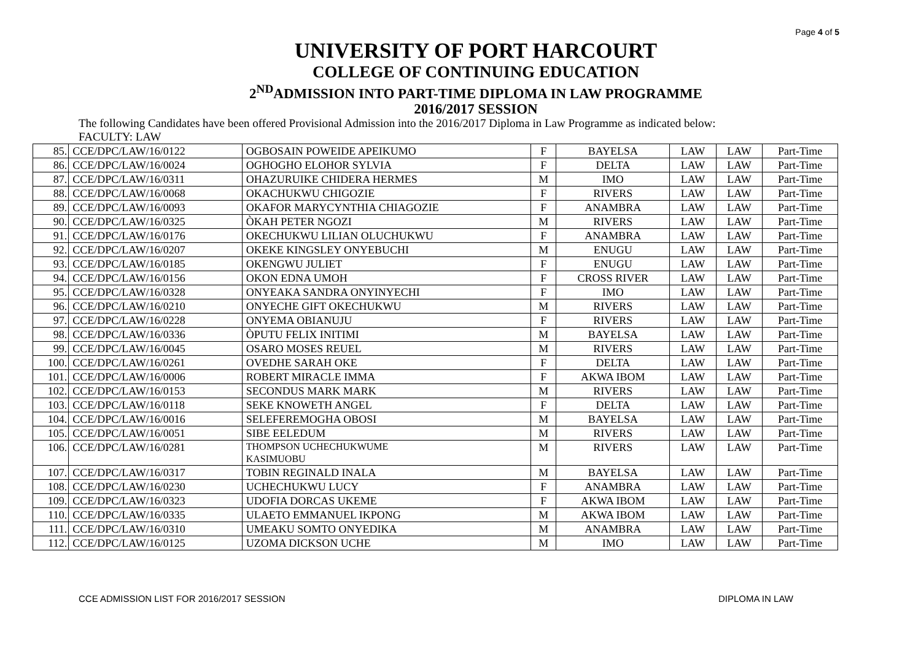Page 4 of 5
UNIVERSITY OF PORT HARCOURT
COLLEGE OF CONTINUING EDUCATION
2<sup>ND</sup>ADMISSION INTO PART-TIME DIPLOMA IN LAW PROGRAMME
2016/2017 SESSION
The following Candidates have been offered Provisional Admission into the 2016/2017 Diploma in Law Programme as indicated below:
FACULTY: LAW
| 85. | CCE/DPC/LAW/16/0122 | OGBOSAIN POWEIDE APEIKUMO | F | BAYELSA | LAW | LAW | Part-Time |
| 86. | CCE/DPC/LAW/16/0024 | OGHOGHO ELOHOR SYLVIA | F | DELTA | LAW | LAW | Part-Time |
| 87. | CCE/DPC/LAW/16/0311 | OHAZURUIKE CHIDERA HERMES | M | IMO | LAW | LAW | Part-Time |
| 88. | CCE/DPC/LAW/16/0068 | OKACHUKWU CHIGOZIE | F | RIVERS | LAW | LAW | Part-Time |
| 89. | CCE/DPC/LAW/16/0093 | OKAFOR MARYCYNTHIA CHIAGOZIE | F | ANAMBRA | LAW | LAW | Part-Time |
| 90. | CCE/DPC/LAW/16/0325 | ÒKAH PETER NGOZI | M | RIVERS | LAW | LAW | Part-Time |
| 91. | CCE/DPC/LAW/16/0176 | OKECHUKWU LILIAN OLUCHUKWU | F | ANAMBRA | LAW | LAW | Part-Time |
| 92. | CCE/DPC/LAW/16/0207 | OKEKE KINGSLEY ONYEBUCHI | M | ENUGU | LAW | LAW | Part-Time |
| 93. | CCE/DPC/LAW/16/0185 | OKENGWU JULIET | F | ENUGU | LAW | LAW | Part-Time |
| 94. | CCE/DPC/LAW/16/0156 | OKON EDNA UMOH | F | CROSS RIVER | LAW | LAW | Part-Time |
| 95. | CCE/DPC/LAW/16/0328 | ONYEAKA SANDRA ONYINYECHI | F | IMO | LAW | LAW | Part-Time |
| 96. | CCE/DPC/LAW/16/0210 | ONYECHE GIFT OKECHUKWU | M | RIVERS | LAW | LAW | Part-Time |
| 97. | CCE/DPC/LAW/16/0228 | ONYEMA OBIANUJU | F | RIVERS | LAW | LAW | Part-Time |
| 98. | CCE/DPC/LAW/16/0336 | ÒPUTU FELIX INITIMI | M | BAYELSA | LAW | LAW | Part-Time |
| 99. | CCE/DPC/LAW/16/0045 | OSARO MOSES REUEL | M | RIVERS | LAW | LAW | Part-Time |
| 100. | CCE/DPC/LAW/16/0261 | OVEDHE SARAH OKE | F | DELTA | LAW | LAW | Part-Time |
| 101. | CCE/DPC/LAW/16/0006 | ROBERT MIRACLE IMMA | F | AKWA IBOM | LAW | LAW | Part-Time |
| 102. | CCE/DPC/LAW/16/0153 | SECONDUS MARK MARK | M | RIVERS | LAW | LAW | Part-Time |
| 103. | CCE/DPC/LAW/16/0118 | SEKE KNOWETH ANGEL | F | DELTA | LAW | LAW | Part-Time |
| 104. | CCE/DPC/LAW/16/0016 | SELEFEREMOGHA OBOSI | M | BAYELSA | LAW | LAW | Part-Time |
| 105. | CCE/DPC/LAW/16/0051 | SIBE EELEDUM | M | RIVERS | LAW | LAW | Part-Time |
| 106. | CCE/DPC/LAW/16/0281 | THOMPSON UCHECHUKWUME KASIMUOBU | M | RIVERS | LAW | LAW | Part-Time |
| 107. | CCE/DPC/LAW/16/0317 | TOBIN REGINALD INALA | M | BAYELSA | LAW | LAW | Part-Time |
| 108. | CCE/DPC/LAW/16/0230 | UCHECHUKWU LUCY | F | ANAMBRA | LAW | LAW | Part-Time |
| 109. | CCE/DPC/LAW/16/0323 | UDOFIA DORCAS UKEME | F | AKWA IBOM | LAW | LAW | Part-Time |
| 110. | CCE/DPC/LAW/16/0335 | ULAETO EMMANUEL IKPONG | M | AKWA IBOM | LAW | LAW | Part-Time |
| 111. | CCE/DPC/LAW/16/0310 | UMEAKU SOMTO ONYEDIKA | M | ANAMBRA | LAW | LAW | Part-Time |
| 112. | CCE/DPC/LAW/16/0125 | UZOMA DICKSON UCHE | M | IMO | LAW | LAW | Part-Time |
CCE ADMISSION LIST FOR 2016/2017 SESSION DIPLOMA IN LAW